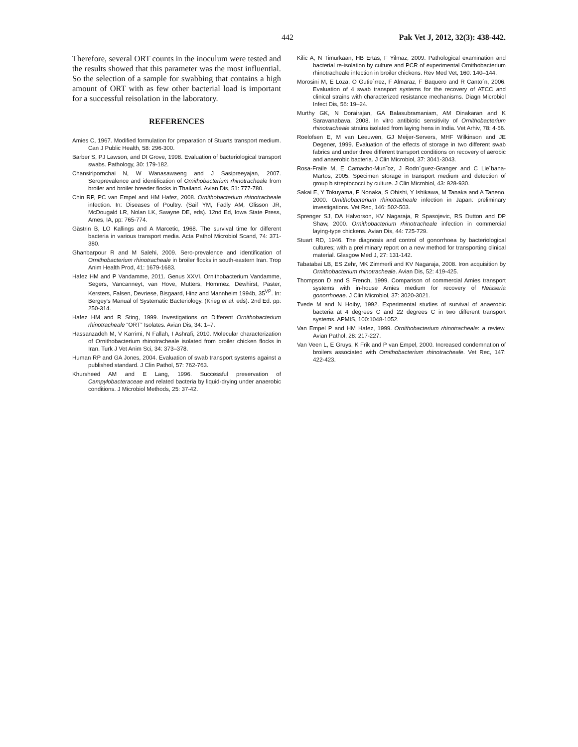442 Pak Vet J, 2012, 32(3): 438-442.
Therefore, several ORT counts in the inoculum were tested and the results showed that this parameter was the most influential. So the selection of a sample for swabbing that contains a high amount of ORT with as few other bacterial load is important for a successful reisolation in the laboratory.
REFERENCES
Amies C, 1967. Modified formulation for preparation of Stuarts transport medium. Can J Public Health, 58: 296-300.
Barber S, PJ Lawson, and DI Grove, 1998. Evaluation of bacteriological transport swabs. Pathology, 30: 179-182.
Chansiripornchai N, W Wanasawaeng and J Sasipreeyajan, 2007. Seroprevalence and identification of Ornithobacterium rhinotracheale from broiler and broiler breeder flocks in Thailand. Avian Dis, 51: 777-780.
Chin RP, PC van Empel and HM Hafez, 2008. Ornithobacterium rhinotracheale infection. In: Diseases of Poultry. (Saif YM, Fadly AM, Glisson JR, McDougald LR, Nolan LK, Swayne DE, eds). 12nd Ed, Iowa State Press, Ames, IA, pp: 765-774.
Gästrin B, LO Kallings and A Marcetic, 1968. The survival time for different bacteria in various transport media. Acta Pathol Microbiol Scand, 74: 371-380.
Ghanbarpour R and M Salehi, 2009. Sero-prevalence and identification of Ornithobacterium rhinotracheale in broiler flocks in south-eastern Iran. Trop Anim Health Prod, 41: 1679-1683.
Hafez HM and P Vandamme, 2011. Genus XXVI. Ornithobacterium Vandamme, Segers, Vancanneyt, van Hove, Mutters, Hommez, Dewhirst, Paster, Kersters, Falsen, Devriese, Bisgaard, Hinz and Mannheim 1994b, 35<sup>VP</sup>. In: Bergey's Manual of Systematic Bacteriology. (Krieg et al. eds). 2nd Ed. pp: 250-314.
Hafez HM and R Sting, 1999. Investigations on Different Ornithobacterium rhinotracheale “ORT” Isolates. Avian Dis, 34: 1–7.
Hassanzadeh M, V Karrimi, N Fallah, I Ashrafi, 2010. Molecular characterization of Ornithobacterium rhinotracheale isolated from broiler chicken flocks in Iran. Turk J Vet Anim Sci, 34: 373–378.
Human RP and GA Jones, 2004. Evaluation of swab transport systems against a published standard. J Clin Pathol, 57: 762-763.
Khursheed AM and E Lang, 1996. Successful preservation of Campylobacteraceae and related bacteria by liquid-drying under anaerobic conditions. J Microbiol Methods, 25: 37-42.
Kilic A, N Timurkaan, HB Ertas, F Yilmaz, 2009. Pathological examination and bacterial re-isolation by culture and PCR of experimental Ornithobacterium rhinotracheale infection in broiler chickens. Rev Med Vet, 160: 140–144.
Morosini M, E Loza, O Gutie´rrez, F Almaraz, F Baquero and R Canto´n, 2006. Evaluation of 4 swab transport systems for the recovery of ATCC and clinical strains with characterized resistance mechanisms. Diagn Microbiol Infect Dis, 56: 19–24.
Murthy GK, N Dorairajan, GA Balasubramaniam, AM Dinakaran and K Saravanabava, 2008. In vitro antibiotic sensitivity of Ornithobacterium rhinotracheale strains isolated from laying hens in India. Vet Arhiv, 78: 4-56.
Roelofsen E, M van Leeuwen, GJ Meijer-Servers, MHF Wilkinson and JE Degener, 1999. Evaluation of the effects of storage in two different swab fabrics and under three different transport conditions on recovery of aerobic and anaerobic bacteria. J Clin Microbiol, 37: 3041-3043.
Rosa-Fraile M, E Camacho-Mun˜oz, J Rodrı´guez-Granger and C Lie´bana-Martos, 2005. Specimen storage in transport medium and detection of group b streptococci by culture. J Clin Microbiol, 43: 928-930.
Sakai E, Y Tokuyama, F Nonaka, S Ohishi, Y Ishikawa, M Tanaka and A Taneno, 2000. Ornithobacterium rhinotracheale infection in Japan: preliminary investigations. Vet Rec, 146: 502-503.
Sprenger SJ, DA Halvorson, KV Nagaraja, R Spasojevic, RS Dutton and DP Shaw, 2000. Ornithobacterium rhinotracheale infection in commercial laying-type chickens. Avian Dis, 44: 725-729.
Stuart RD, 1946. The diagnosis and control of gonorrhoea by bacteriological cultures; with a preliminary report on a new method for transporting clinical material. Glasgow Med J, 27: 131-142.
Tabatabai LB, ES Zehr, MK Zimmerli and KV Nagaraja, 2008. Iron acquisition by Ornithobacterium rhinotracheale. Avian Dis, 52: 419-425.
Thompson D and S French, 1999. Comparison of commercial Amies transport systems with in-house Amies medium for recovery of Neisseria gonorrhoeae. J Clin Microbiol, 37: 3020-3021.
Tvede M and N Hoiby, 1992. Experimental studies of survival of anaerobic bacteria at 4 degrees C and 22 degrees C in two different transport systems. APMIS, 100:1048-1052.
Van Empel P and HM Hafez, 1999. Ornithobacterium rhinotracheale: a review. Avian Pathol, 28: 217-227.
Van Veen L, E Gruys, K Frik and P van Empel, 2000. Increased condemnation of broilers associated with Ornithobacterium rhinotracheale. Vet Rec, 147: 422-423.